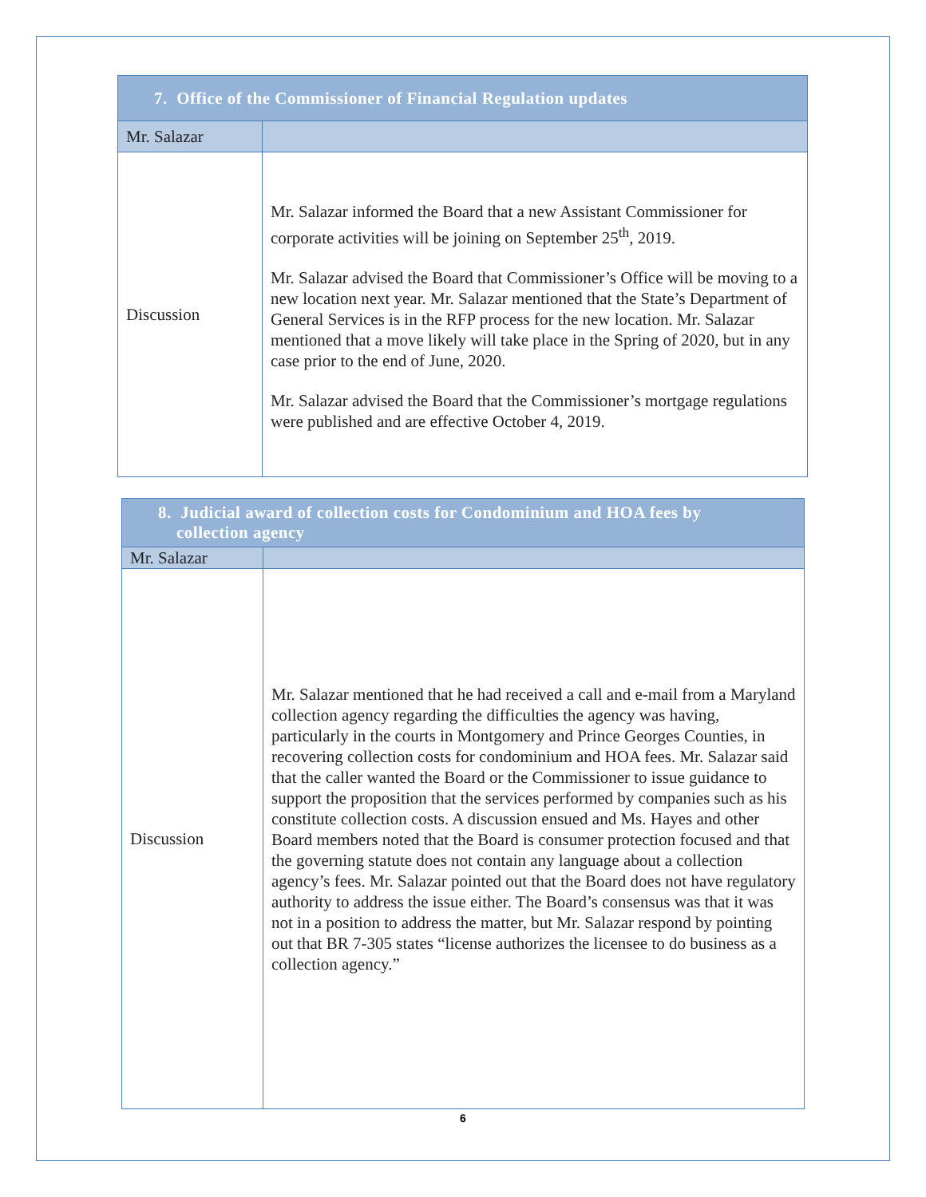| 7. Office of the Commissioner of Financial Regulation updates | |
| Mr. Salazar | |
| Discussion | Mr. Salazar informed the Board that a new Assistant Commissioner for corporate activities will be joining on September 25<sup>th</sup>, 2019. Mr. Salazar advised the Board that Commissioner’s Office will be moving to a new location next year. Mr. Salazar mentioned that the State’s Department of General Services is in the RFP process for the new location. Mr. Salazar mentioned that a move likely will take place in the Spring of 2020, but in any case prior to the end of June, 2020. Mr. Salazar advised the Board that the Commissioner’s mortgage regulations were published and are effective October 4, 2019. |
| 8. Judicial award of collection costs for Condominium and HOA fees by collection agency | |
| Mr. Salazar | |
| Discussion | Mr. Salazar mentioned that he had received a call and e-mail from a Maryland collection agency regarding the difficulties the agency was having, particularly in the courts in Montgomery and Prince Georges Counties, in recovering collection costs for condominium and HOA fees. Mr. Salazar said that the caller wanted the Board or the Commissioner to issue guidance to support the proposition that the services performed by companies such as his constitute collection costs. A discussion ensued and Ms. Hayes and other Board members noted that the Board is consumer protection focused and that the governing statute does not contain any language about a collection agency’s fees. Mr. Salazar pointed out that the Board does not have regulatory authority to address the issue either. The Board’s consensus was that it was not in a position to address the matter, but Mr. Salazar respond by pointing out that BR 7-305 states “license authorizes the licensee to do business as a collection agency.” |
6